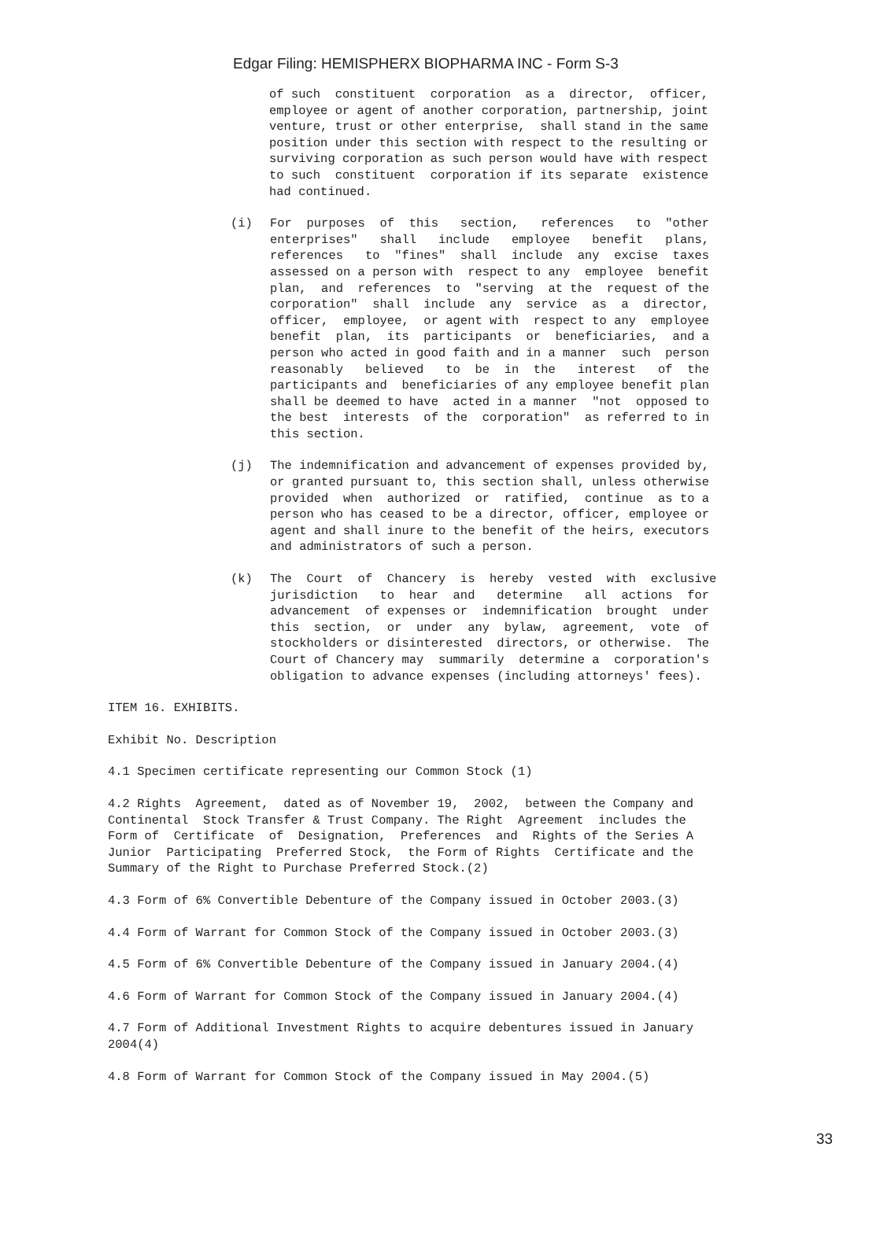Edgar Filing: HEMISPHERX BIOPHARMA INC - Form S-3
of such constituent corporation as a director, officer, employee or agent of another corporation, partnership, joint venture, trust or other enterprise, shall stand in the same position under this section with respect to the resulting or surviving corporation as such person would have with respect to such constituent corporation if its separate existence had continued.
(i)
For purposes of this section, references to "other enterprises" shall include employee benefit plans, references to "fines" shall include any excise taxes assessed on a person with respect to any employee benefit plan, and references to "serving at the request of the corporation" shall include any service as a director, officer, employee, or agent with respect to any employee benefit plan, its participants or beneficiaries, and a person who acted in good faith and in a manner such person reasonably believed to be in the interest of the participants and beneficiaries of any employee benefit plan shall be deemed to have acted in a manner "not opposed to the best interests of the corporation" as referred to in this section.
(j)
The indemnification and advancement of expenses provided by, or granted pursuant to, this section shall, unless otherwise provided when authorized or ratified, continue as to a person who has ceased to be a director, officer, employee or agent and shall inure to the benefit of the heirs, executors and administrators of such a person.
(k)
The Court of Chancery is hereby vested with exclusive jurisdiction to hear and determine all actions for advancement of expenses or indemnification brought under this section, or under any bylaw, agreement, vote of stockholders or disinterested directors, or otherwise. The Court of Chancery may summarily determine a corporation's obligation to advance expenses (including attorneys' fees).
ITEM 16. EXHIBITS.
Exhibit No. Description
4.1 Specimen certificate representing our Common Stock (1)
4.2 Rights Agreement, dated as of November 19, 2002, between the Company and Continental Stock Transfer & Trust Company. The Right Agreement includes the Form of Certificate of Designation, Preferences and Rights of the Series A Junior Participating Preferred Stock, the Form of Rights Certificate and the Summary of the Right to Purchase Preferred Stock.(2)
4.3 Form of 6% Convertible Debenture of the Company issued in October 2003.(3)
4.4 Form of Warrant for Common Stock of the Company issued in October 2003.(3)
4.5 Form of 6% Convertible Debenture of the Company issued in January 2004.(4)
4.6 Form of Warrant for Common Stock of the Company issued in January 2004.(4)
4.7 Form of Additional Investment Rights to acquire debentures issued in January 2004(4)
4.8 Form of Warrant for Common Stock of the Company issued in May 2004.(5)
33